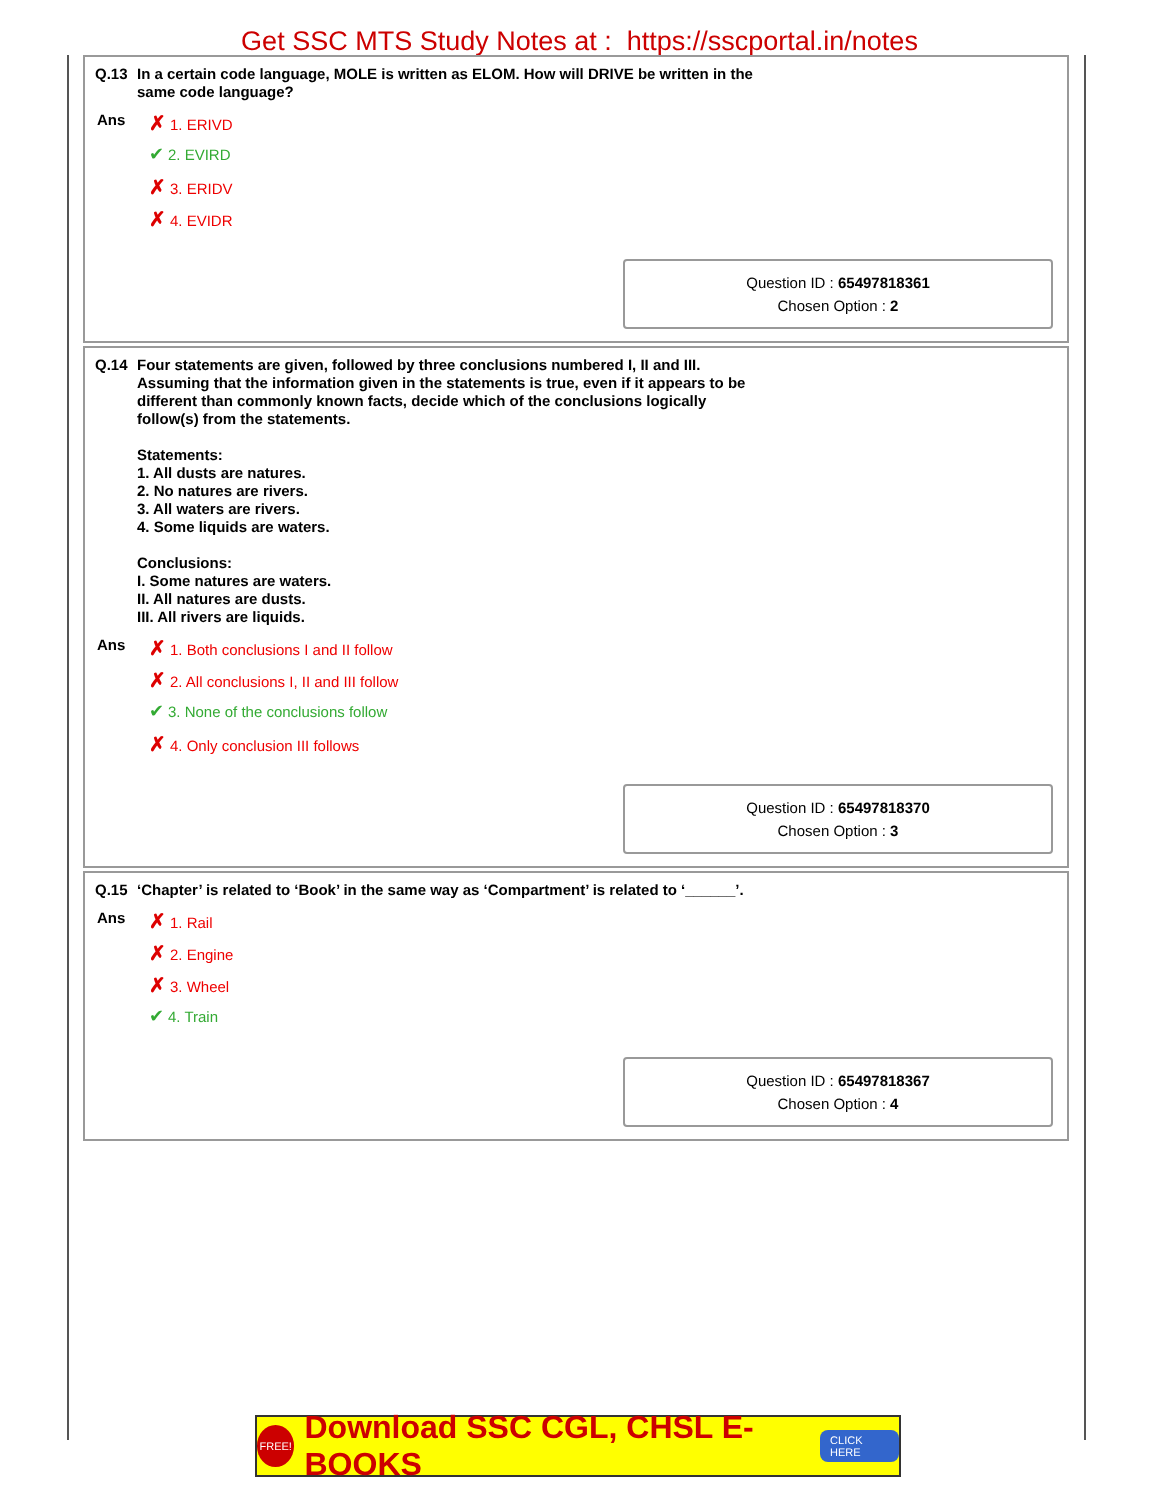Get SSC MTS Study Notes at : https://sscportal.in/notes
Q.13 In a certain code language, MOLE is written as ELOM. How will DRIVE be written in the
same code language?
Ans
✗ 1. ERIVD
✔ 2. EVIRD
✗ 3. ERIDV
✗ 4. EVIDR
Question ID : 65497818361
Chosen Option : 2
Q.14 Four statements are given, followed by three conclusions numbered I, II and III.
Assuming that the information given in the statements is true, even if it appears to be
different than commonly known facts, decide which of the conclusions logically
follow(s) from the statements.
Statements:
1. All dusts are natures.
2. No natures are rivers.
3. All waters are rivers.
4. Some liquids are waters.
Conclusions:
I. Some natures are waters.
II. All natures are dusts.
III. All rivers are liquids.
Ans
✗ 1. Both conclusions I and II follow
✗ 2. All conclusions I, II and III follow
✔ 3. None of the conclusions follow
✗ 4. Only conclusion III follows
Question ID : 65497818370
Chosen Option : 3
Q.15 ‘Chapter’ is related to ‘Book’ in the same way as ‘Compartment’ is related to ‘______’.
Ans
✗ 1. Rail
✗ 2. Engine
✗ 3. Wheel
✔ 4. Train
Question ID : 65497818367
Chosen Option : 4
FREE! Download SSC CGL, CHSL E-BOOKS CLICK HERE